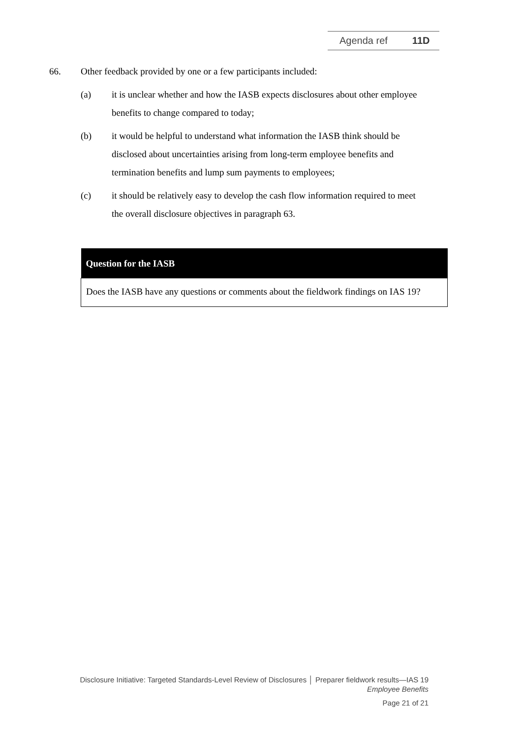Agenda ref 11D
66. Other feedback provided by one or a few participants included:
(a) it is unclear whether and how the IASB expects disclosures about other employee benefits to change compared to today;
(b) it would be helpful to understand what information the IASB think should be disclosed about uncertainties arising from long-term employee benefits and termination benefits and lump sum payments to employees;
(c) it should be relatively easy to develop the cash flow information required to meet the overall disclosure objectives in paragraph 63.
| Question for the IASB |
| --- |
| Does the IASB have any questions or comments about the fieldwork findings on IAS 19? |
Disclosure Initiative: Targeted Standards-Level Review of Disclosures │ Preparer fieldwork results—IAS 19
Employee Benefits
Page 21 of 21